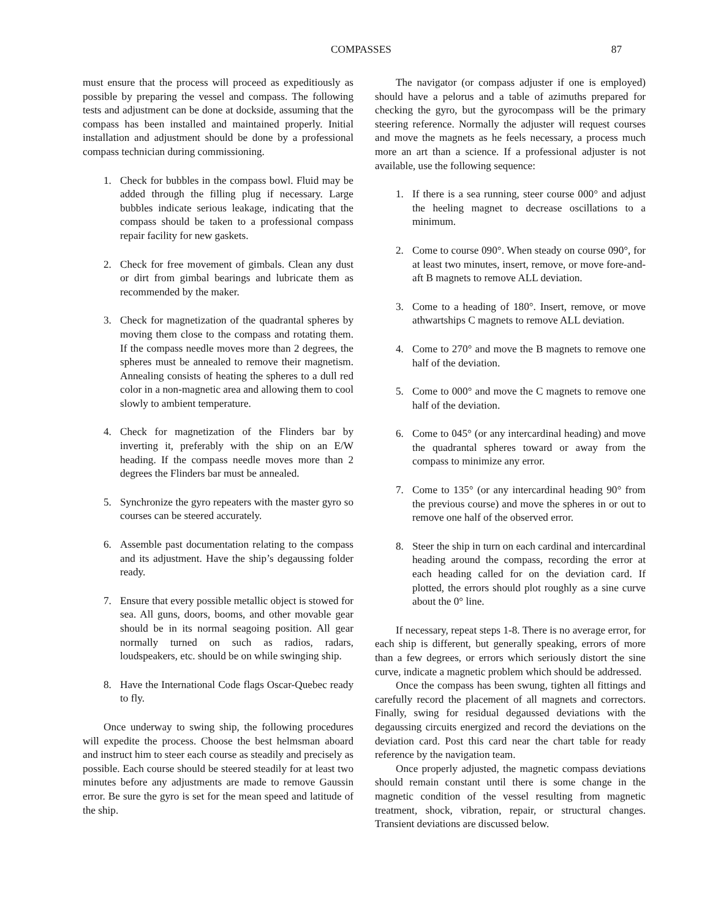COMPASSES 87
must ensure that the process will proceed as expeditiously as possible by preparing the vessel and compass. The following tests and adjustment can be done at dockside, assuming that the compass has been installed and maintained properly. Initial installation and adjustment should be done by a professional compass technician during commissioning.
1. Check for bubbles in the compass bowl. Fluid may be added through the filling plug if necessary. Large bubbles indicate serious leakage, indicating that the compass should be taken to a professional compass repair facility for new gaskets.
2. Check for free movement of gimbals. Clean any dust or dirt from gimbal bearings and lubricate them as recommended by the maker.
3. Check for magnetization of the quadrantal spheres by moving them close to the compass and rotating them. If the compass needle moves more than 2 degrees, the spheres must be annealed to remove their magnetism. Annealing consists of heating the spheres to a dull red color in a non-magnetic area and allowing them to cool slowly to ambient temperature.
4. Check for magnetization of the Flinders bar by inverting it, preferably with the ship on an E/W heading. If the compass needle moves more than 2 degrees the Flinders bar must be annealed.
5. Synchronize the gyro repeaters with the master gyro so courses can be steered accurately.
6. Assemble past documentation relating to the compass and its adjustment. Have the ship’s degaussing folder ready.
7. Ensure that every possible metallic object is stowed for sea. All guns, doors, booms, and other movable gear should be in its normal seagoing position. All gear normally turned on such as radios, radars, loudspeakers, etc. should be on while swinging ship.
8. Have the International Code flags Oscar-Quebec ready to fly.
Once underway to swing ship, the following procedures will expedite the process. Choose the best helmsman aboard and instruct him to steer each course as steadily and precisely as possible. Each course should be steered steadily for at least two minutes before any adjustments are made to remove Gaussin error. Be sure the gyro is set for the mean speed and latitude of the ship.
The navigator (or compass adjuster if one is employed) should have a pelorus and a table of azimuths prepared for checking the gyro, but the gyrocompass will be the primary steering reference. Normally the adjuster will request courses and move the magnets as he feels necessary, a process much more an art than a science. If a professional adjuster is not available, use the following sequence:
1. If there is a sea running, steer course 000° and adjust the heeling magnet to decrease oscillations to a minimum.
2. Come to course 090°. When steady on course 090°, for at least two minutes, insert, remove, or move fore-and-aft B magnets to remove ALL deviation.
3. Come to a heading of 180°. Insert, remove, or move athwartships C magnets to remove ALL deviation.
4. Come to 270° and move the B magnets to remove one half of the deviation.
5. Come to 000° and move the C magnets to remove one half of the deviation.
6. Come to 045° (or any intercardinal heading) and move the quadrantal spheres toward or away from the compass to minimize any error.
7. Come to 135° (or any intercardinal heading 90° from the previous course) and move the spheres in or out to remove one half of the observed error.
8. Steer the ship in turn on each cardinal and intercardinal heading around the compass, recording the error at each heading called for on the deviation card. If plotted, the errors should plot roughly as a sine curve about the 0° line.
If necessary, repeat steps 1-8. There is no average error, for each ship is different, but generally speaking, errors of more than a few degrees, or errors which seriously distort the sine curve, indicate a magnetic problem which should be addressed.
Once the compass has been swung, tighten all fittings and carefully record the placement of all magnets and correctors. Finally, swing for residual degaussed deviations with the degaussing circuits energized and record the deviations on the deviation card. Post this card near the chart table for ready reference by the navigation team.
Once properly adjusted, the magnetic compass deviations should remain constant until there is some change in the magnetic condition of the vessel resulting from magnetic treatment, shock, vibration, repair, or structural changes. Transient deviations are discussed below.